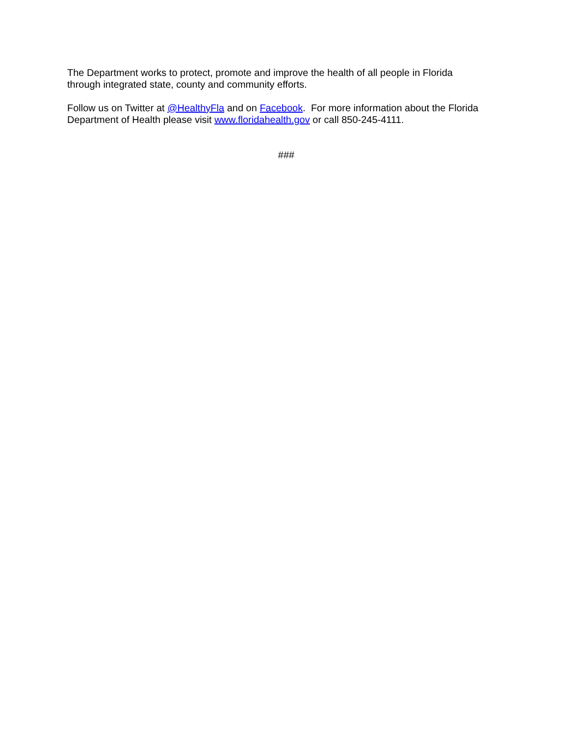The Department works to protect, promote and improve the health of all people in Florida
through integrated state, county and community efforts.
Follow us on Twitter at @HealthyFla and on Facebook. For more information about the Florida
Department of Health please visit www.floridahealth.gov or call 850-245-4111.
###